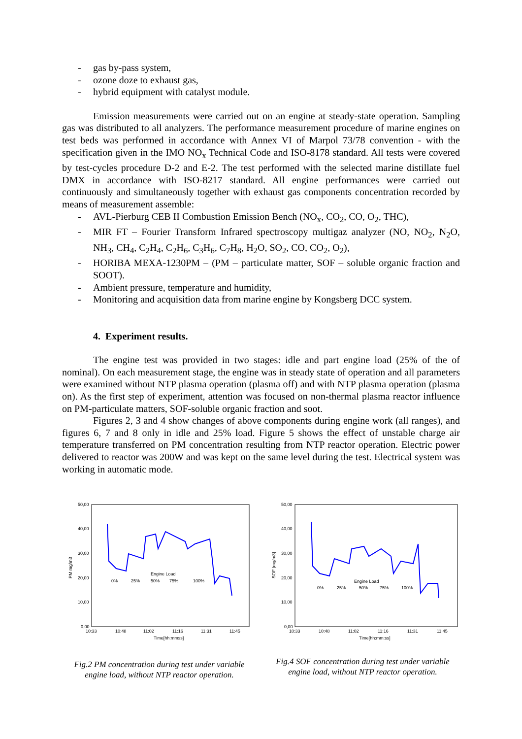- gas by-pass system,
- ozone doze to exhaust gas,
- hybrid equipment with catalyst module.
Emission measurements were carried out on an engine at steady-state operation. Sampling gas was distributed to all analyzers. The performance measurement procedure of marine engines on test beds was performed in accordance with Annex VI of Marpol 73/78 convention - with the specification given in the IMO NO<sub>x</sub> Technical Code and ISO-8178 standard. All tests were covered by test-cycles procedure D-2 and E-2. The test performed with the selected marine distillate fuel DMX in accordance with ISO-8217 standard. All engine performances were carried out continuously and simultaneously together with exhaust gas components concentration recorded by means of measurement assemble:
- AVL-Pierburg CEB II Combustion Emission Bench (NO<sub>x</sub>, CO<sub>2</sub>, CO, O<sub>2</sub>, THC),
- MIR FT – Fourier Transform Infrared spectroscopy multigaz analyzer (NO, NO<sub>2</sub>, N<sub>2</sub>O, NH<sub>3</sub>, CH<sub>4</sub>, C<sub>2</sub>H<sub>4</sub>, C<sub>2</sub>H<sub>6</sub>, C<sub>3</sub>H<sub>6</sub>, C<sub>7</sub>H<sub>8</sub>, H<sub>2</sub>O, SO<sub>2</sub>, CO, CO<sub>2</sub>, O<sub>2</sub>),
- HORIBA MEXA-1230PM – (PM – particulate matter, SOF – soluble organic fraction and SOOT).
- Ambient pressure, temperature and humidity,
- Monitoring and acquisition data from marine engine by Kongsberg DCC system.
4. Experiment results.
The engine test was provided in two stages: idle and part engine load (25% of the of nominal). On each measurement stage, the engine was in steady state of operation and all parameters were examined without NTP plasma operation (plasma off) and with NTP plasma operation (plasma on). As the first step of experiment, attention was focused on non-thermal plasma reactor influence on PM-particulate matters, SOF-soluble organic fraction and soot.
Figures 2, 3 and 4 show changes of above components during engine work (all ranges), and figures 6, 7 and 8 only in idle and 25% load. Figure 5 shows the effect of unstable charge air temperature transferred on PM concentration resulting from NTP reactor operation. Electric power delivered to reactor was 200W and was kept on the same level during the test. Electrical system was working in automatic mode.
50,00
40,00
30,00
20,00
10,00
0,00
10:33
10:48
11:02
11:16
11:31
11:45
Engine Load
0%
25%
50%
75%
100%
Time[hh:mmss]
PM mg/m3
Fig.2 PM concentration during test under variable engine load, without NTP reactor operation.
50,00
40,00
30,00
20,00
10,00
0,00
10:33
10:48
11:02
11:16
11:31
11:45
Engine Load
0%
25%
50%
75%
100%
Time[hh:mm:ss]
SOF [mg/m3]
Fig.4 SOF concentration during test under variable engine load, without NTP reactor operation.